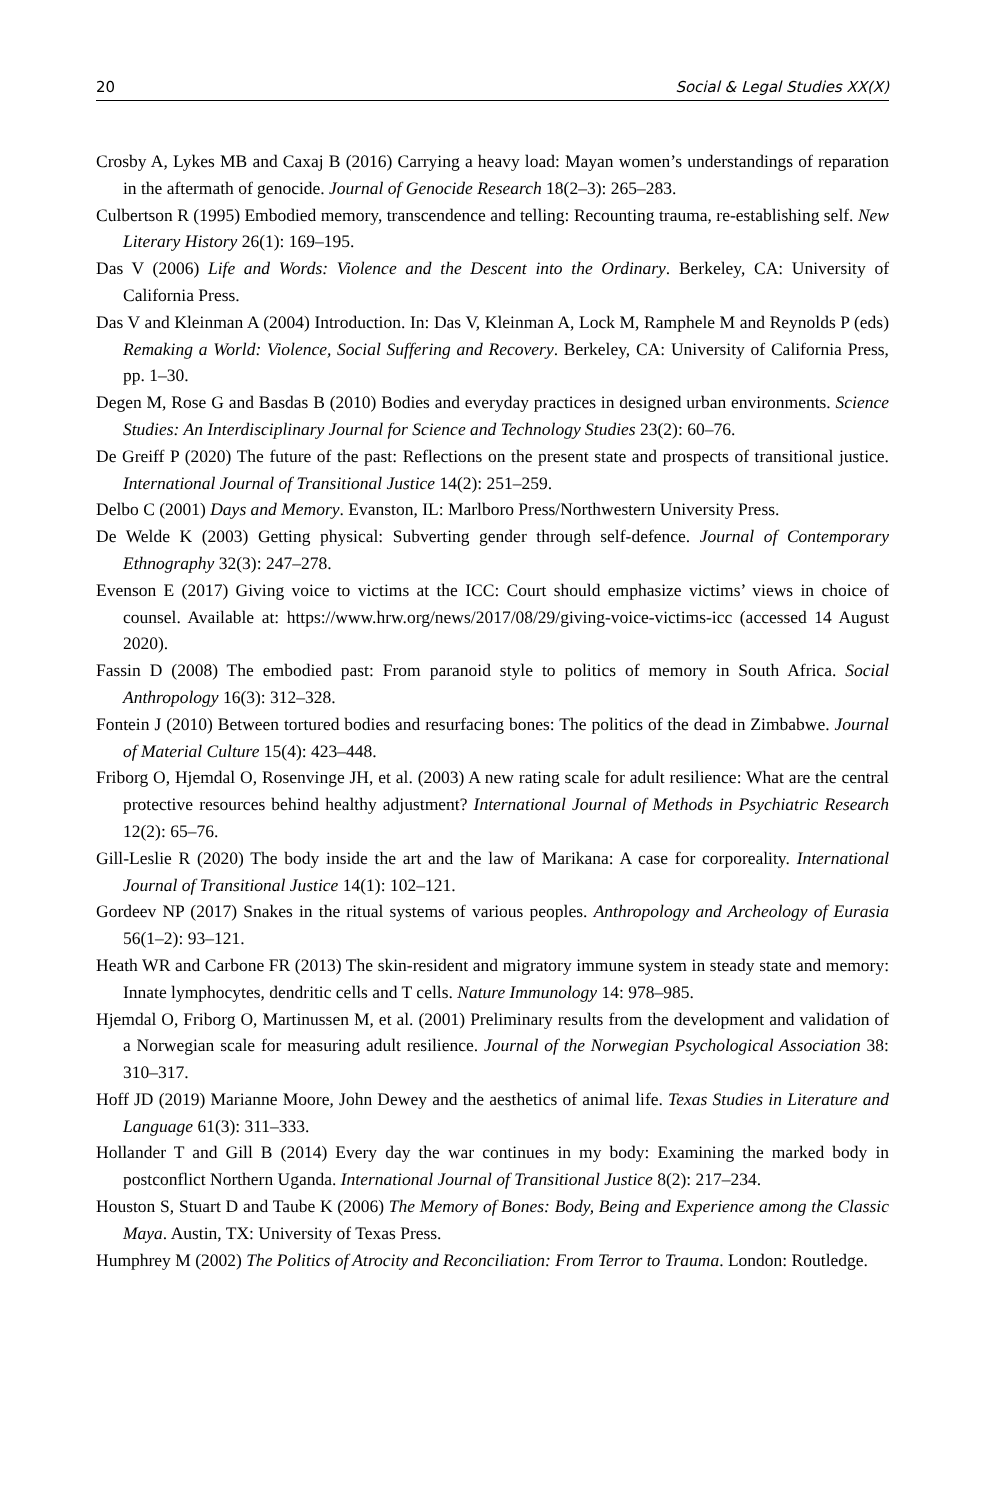20 Social & Legal Studies XX(X)
Crosby A, Lykes MB and Caxaj B (2016) Carrying a heavy load: Mayan women’s understandings of reparation in the aftermath of genocide. Journal of Genocide Research 18(2–3): 265–283.
Culbertson R (1995) Embodied memory, transcendence and telling: Recounting trauma, re-establishing self. New Literary History 26(1): 169–195.
Das V (2006) Life and Words: Violence and the Descent into the Ordinary. Berkeley, CA: University of California Press.
Das V and Kleinman A (2004) Introduction. In: Das V, Kleinman A, Lock M, Ramphele M and Reynolds P (eds) Remaking a World: Violence, Social Suffering and Recovery. Berkeley, CA: University of California Press, pp. 1–30.
Degen M, Rose G and Basdas B (2010) Bodies and everyday practices in designed urban environments. Science Studies: An Interdisciplinary Journal for Science and Technology Studies 23(2): 60–76.
De Greiff P (2020) The future of the past: Reflections on the present state and prospects of transitional justice. International Journal of Transitional Justice 14(2): 251–259.
Delbo C (2001) Days and Memory. Evanston, IL: Marlboro Press/Northwestern University Press.
De Welde K (2003) Getting physical: Subverting gender through self-defence. Journal of Contemporary Ethnography 32(3): 247–278.
Evenson E (2017) Giving voice to victims at the ICC: Court should emphasize victims’ views in choice of counsel. Available at: https://www.hrw.org/news/2017/08/29/giving-voice-victims-icc (accessed 14 August 2020).
Fassin D (2008) The embodied past: From paranoid style to politics of memory in South Africa. Social Anthropology 16(3): 312–328.
Fontein J (2010) Between tortured bodies and resurfacing bones: The politics of the dead in Zimbabwe. Journal of Material Culture 15(4): 423–448.
Friborg O, Hjemdal O, Rosenvinge JH, et al. (2003) A new rating scale for adult resilience: What are the central protective resources behind healthy adjustment? International Journal of Methods in Psychiatric Research 12(2): 65–76.
Gill-Leslie R (2020) The body inside the art and the law of Marikana: A case for corporeality. International Journal of Transitional Justice 14(1): 102–121.
Gordeev NP (2017) Snakes in the ritual systems of various peoples. Anthropology and Archeology of Eurasia 56(1–2): 93–121.
Heath WR and Carbone FR (2013) The skin-resident and migratory immune system in steady state and memory: Innate lymphocytes, dendritic cells and T cells. Nature Immunology 14: 978–985.
Hjemdal O, Friborg O, Martinussen M, et al. (2001) Preliminary results from the development and validation of a Norwegian scale for measuring adult resilience. Journal of the Norwegian Psychological Association 38: 310–317.
Hoff JD (2019) Marianne Moore, John Dewey and the aesthetics of animal life. Texas Studies in Literature and Language 61(3): 311–333.
Hollander T and Gill B (2014) Every day the war continues in my body: Examining the marked body in postconflict Northern Uganda. International Journal of Transitional Justice 8(2): 217–234.
Houston S, Stuart D and Taube K (2006) The Memory of Bones: Body, Being and Experience among the Classic Maya. Austin, TX: University of Texas Press.
Humphrey M (2002) The Politics of Atrocity and Reconciliation: From Terror to Trauma. London: Routledge.